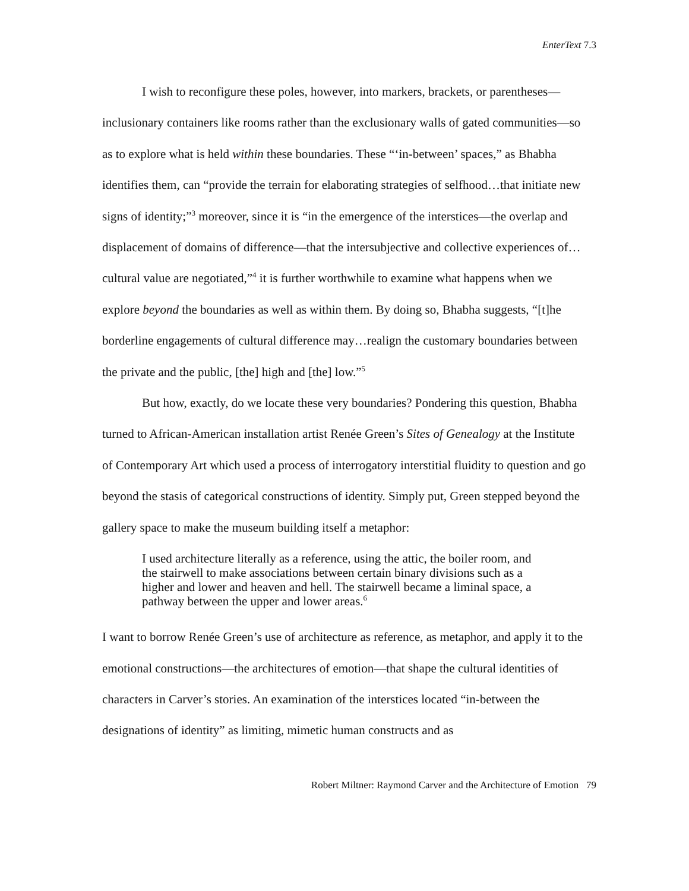EnterText 7.3
I wish to reconfigure these poles, however, into markers, brackets, or parentheses—inclusionary containers like rooms rather than the exclusionary walls of gated communities—so as to explore what is held within these boundaries. These “‘in-between’ spaces,” as Bhabha identifies them, can “provide the terrain for elaborating strategies of selfhood…that initiate new signs of identity;”<sup>3</sup> moreover, since it is “in the emergence of the interstices—the overlap and displacement of domains of difference—that the intersubjective and collective experiences of…cultural value are negotiated,”<sup>4</sup> it is further worthwhile to examine what happens when we explore beyond the boundaries as well as within them. By doing so, Bhabha suggests, “[t]he borderline engagements of cultural difference may…realign the customary boundaries between the private and the public, [the] high and [the] low.”<sup>5</sup>
But how, exactly, do we locate these very boundaries? Pondering this question, Bhabha turned to African-American installation artist Renée Green’s Sites of Genealogy at the Institute of Contemporary Art which used a process of interrogatory interstitial fluidity to question and go beyond the stasis of categorical constructions of identity. Simply put, Green stepped beyond the gallery space to make the museum building itself a metaphor:
I used architecture literally as a reference, using the attic, the boiler room, and the stairwell to make associations between certain binary divisions such as a higher and lower and heaven and hell. The stairwell became a liminal space, a pathway between the upper and lower areas.<sup>6</sup>
I want to borrow Renée Green’s use of architecture as reference, as metaphor, and apply it to the emotional constructions—the architectures of emotion—that shape the cultural identities of characters in Carver’s stories. An examination of the interstices located “in-between the designations of identity” as limiting, mimetic human constructs and as
Robert Miltner: Raymond Carver and the Architecture of Emotion 79